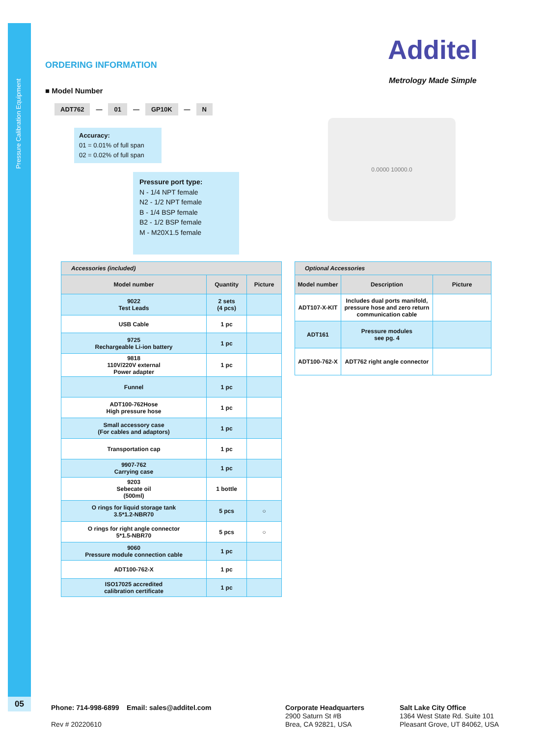Pressure Calibration Equipment
05
ORDERING INFORMATION Additel
Metrology Made Simple
■ Model Number
ADT762 — 01 — GP10K — N
Accuracy:
01 = 0.01% of full span
02 = 0.02% of full span
Pressure port type:
N - 1/4 NPT female
N2 - 1/2 NPT female
B - 1/4 BSP female
B2 - 1/2 BSP female
M - M20X1.5 female
0.0000 10000.0
| Accessories (included) | | |
| Model number | Quantity | Picture |
| 9022 Test Leads | 2 sets (4 pcs) | |
| USB Cable | 1 pc | |
| 9725 Rechargeable Li-ion battery | 1 pc | |
| 9818 110V/220V external Power adapter | 1 pc | |
| Funnel | 1 pc | |
| ADT100-762Hose High pressure hose | 1 pc | |
| Small accessory case (For cables and adaptors) | 1 pc | |
| Transportation cap | 1 pc | |
| 9907-762 Carrying case | 1 pc | |
| 9203 Sebecate oil (500ml) | 1 bottle | |
| O rings for liquid storage tank 3.5*1.2-NBR70 | 5 pcs | ○ |
| O rings for right angle connector 5*1.5-NBR70 | 5 pcs | ○ |
| 9060 Pressure module connection cable | 1 pc | |
| ADT100-762-X | 1 pc | |
| ISO17025 accredited calibration certificate | 1 pc | |
| Optional Accessories | | |
| Model number | Description | Picture |
| ADT107-X-KIT | Includes dual ports manifold, pressure hose and zero return communication cable | |
| ADT161 | Pressure modules see pg. 4 | |
| ADT100-762-X | ADT762 right angle connector | |
Phone: 714-998-6899 Email: sales@additel.com
Rev # 20220610
Corporate Headquarters
2900 Saturn St #B
Brea, CA 92821, USA
Salt Lake City Office
1364 West State Rd. Suite 101
Pleasant Grove, UT 84062, USA